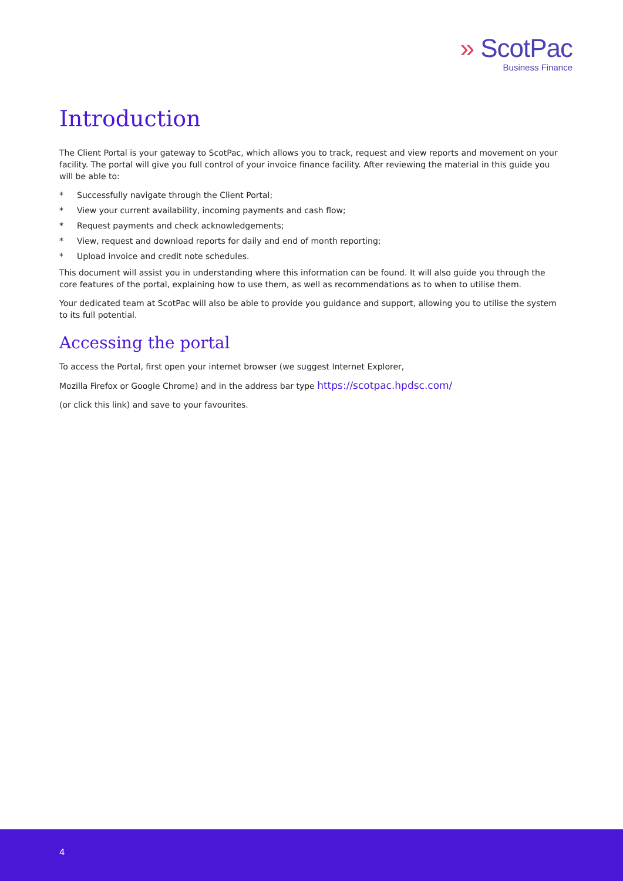» ScotPac
Business Finance
Introduction
The Client Portal is your gateway to ScotPac, which allows you to track, request and view reports and movement on your facility. The portal will give you full control of your invoice finance facility. After reviewing the material in this guide you will be able to:
* Successfully navigate through the Client Portal;
* View your current availability, incoming payments and cash flow;
* Request payments and check acknowledgements;
* View, request and download reports for daily and end of month reporting;
* Upload invoice and credit note schedules.
This document will assist you in understanding where this information can be found. It will also guide you through the core features of the portal, explaining how to use them, as well as recommendations as to when to utilise them.
Your dedicated team at ScotPac will also be able to provide you guidance and support, allowing you to utilise the system to its full potential.
Accessing the portal
To access the Portal, first open your internet browser (we suggest Internet Explorer,
Mozilla Firefox or Google Chrome) and in the address bar type https://scotpac.hpdsc.com/
(or click this link) and save to your favourites.
4